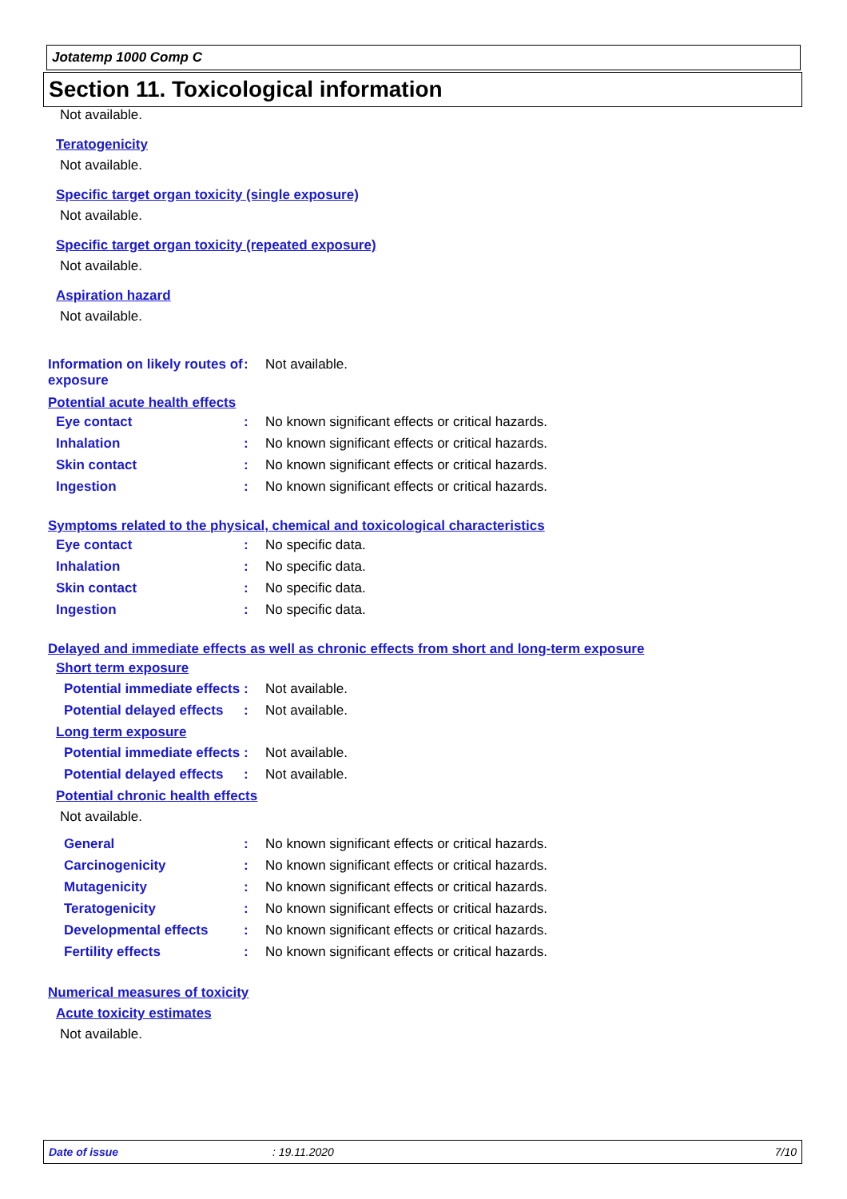Jotatemp 1000 Comp C
Section 11. Toxicological information
Not available.
Teratogenicity
Not available.
Specific target organ toxicity (single exposure)
Not available.
Specific target organ toxicity (repeated exposure)
Not available.
Aspiration hazard
Not available.
Information on likely routes of exposure
: Not available.
Potential acute health effects
Eye contact : No known significant effects or critical hazards.
Inhalation : No known significant effects or critical hazards.
Skin contact : No known significant effects or critical hazards.
Ingestion : No known significant effects or critical hazards.
Symptoms related to the physical, chemical and toxicological characteristics
Eye contact : No specific data.
Inhalation : No specific data.
Skin contact : No specific data.
Ingestion : No specific data.
Delayed and immediate effects as well as chronic effects from short and long-term exposure
Short term exposure
Potential immediate effects
: Not available.
Potential delayed effects
: Not available.
Long term exposure
Potential immediate effects
: Not available.
Potential delayed effects
: Not available.
Potential chronic health effects
Not available.
General : No known significant effects or critical hazards.
Carcinogenicity : No known significant effects or critical hazards.
Mutagenicity : No known significant effects or critical hazards.
Teratogenicity : No known significant effects or critical hazards.
Developmental effects : No known significant effects or critical hazards.
Fertility effects : No known significant effects or critical hazards.
Numerical measures of toxicity
Acute toxicity estimates
Not available.
Date of issue: 19.11.2020 7/10